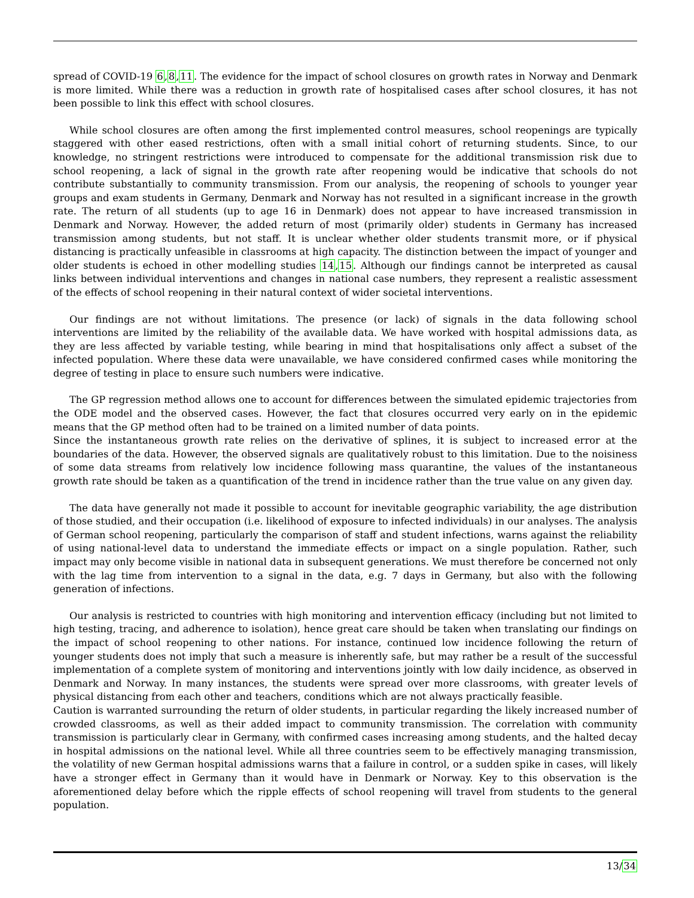spread of COVID-19 6,8,11. The evidence for the impact of school closures on growth rates in Norway and Denmark is more limited. While there was a reduction in growth rate of hospitalised cases after school closures, it has not been possible to link this effect with school closures.
While school closures are often among the first implemented control measures, school reopenings are typically staggered with other eased restrictions, often with a small initial cohort of returning students. Since, to our knowledge, no stringent restrictions were introduced to compensate for the additional transmission risk due to school reopening, a lack of signal in the growth rate after reopening would be indicative that schools do not contribute substantially to community transmission. From our analysis, the reopening of schools to younger year groups and exam students in Germany, Denmark and Norway has not resulted in a significant increase in the growth rate. The return of all students (up to age 16 in Denmark) does not appear to have increased transmission in Denmark and Norway. However, the added return of most (primarily older) students in Germany has increased transmission among students, but not staff. It is unclear whether older students transmit more, or if physical distancing is practically unfeasible in classrooms at high capacity. The distinction between the impact of younger and older students is echoed in other modelling studies 14,15. Although our findings cannot be interpreted as causal links between individual interventions and changes in national case numbers, they represent a realistic assessment of the effects of school reopening in their natural context of wider societal interventions.
Our findings are not without limitations. The presence (or lack) of signals in the data following school interventions are limited by the reliability of the available data. We have worked with hospital admissions data, as they are less affected by variable testing, while bearing in mind that hospitalisations only affect a subset of the infected population. Where these data were unavailable, we have considered confirmed cases while monitoring the degree of testing in place to ensure such numbers were indicative.
The GP regression method allows one to account for differences between the simulated epidemic trajectories from the ODE model and the observed cases. However, the fact that closures occurred very early on in the epidemic means that the GP method often had to be trained on a limited number of data points.
Since the instantaneous growth rate relies on the derivative of splines, it is subject to increased error at the boundaries of the data. However, the observed signals are qualitatively robust to this limitation. Due to the noisiness of some data streams from relatively low incidence following mass quarantine, the values of the instantaneous growth rate should be taken as a quantification of the trend in incidence rather than the true value on any given day.
The data have generally not made it possible to account for inevitable geographic variability, the age distribution of those studied, and their occupation (i.e. likelihood of exposure to infected individuals) in our analyses. The analysis of German school reopening, particularly the comparison of staff and student infections, warns against the reliability of using national-level data to understand the immediate effects or impact on a single population. Rather, such impact may only become visible in national data in subsequent generations. We must therefore be concerned not only with the lag time from intervention to a signal in the data, e.g. 7 days in Germany, but also with the following generation of infections.
Our analysis is restricted to countries with high monitoring and intervention efficacy (including but not limited to high testing, tracing, and adherence to isolation), hence great care should be taken when translating our findings on the impact of school reopening to other nations. For instance, continued low incidence following the return of younger students does not imply that such a measure is inherently safe, but may rather be a result of the successful implementation of a complete system of monitoring and interventions jointly with low daily incidence, as observed in Denmark and Norway. In many instances, the students were spread over more classrooms, with greater levels of physical distancing from each other and teachers, conditions which are not always practically feasible.
Caution is warranted surrounding the return of older students, in particular regarding the likely increased number of crowded classrooms, as well as their added impact to community transmission. The correlation with community transmission is particularly clear in Germany, with confirmed cases increasing among students, and the halted decay in hospital admissions on the national level. While all three countries seem to be effectively managing transmission, the volatility of new German hospital admissions warns that a failure in control, or a sudden spike in cases, will likely have a stronger effect in Germany than it would have in Denmark or Norway. Key to this observation is the aforementioned delay before which the ripple effects of school reopening will travel from students to the general population.
13/34